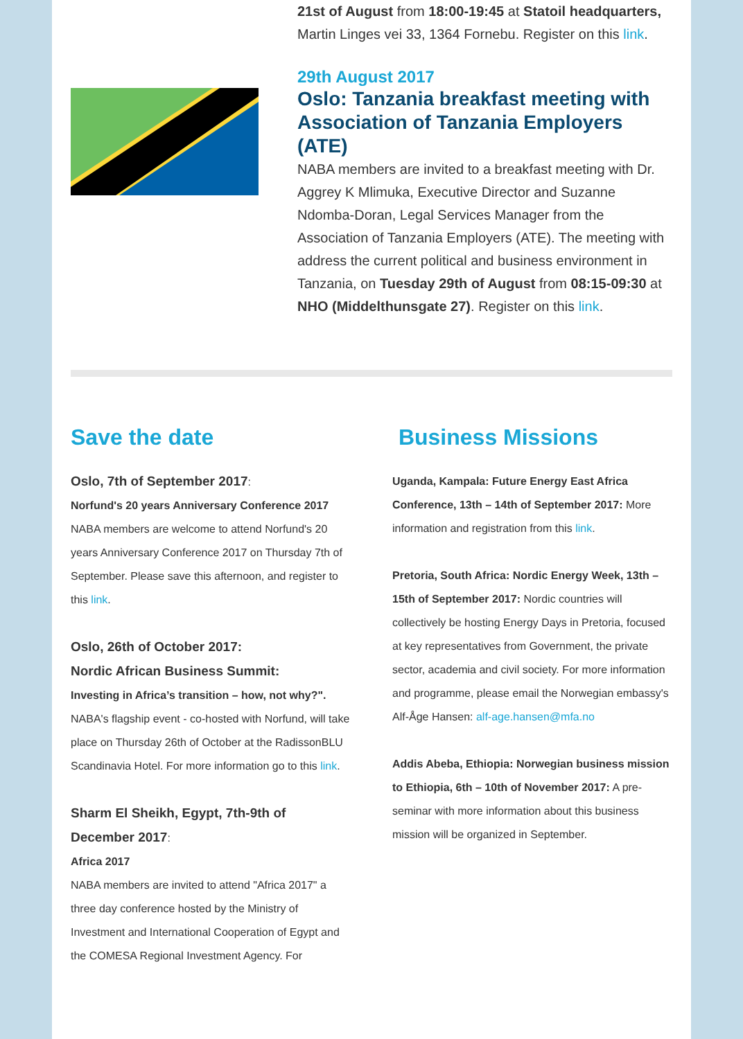21st of August from 18:00-19:45 at Statoil headquarters, Martin Linges vei 33, 1364 Fornebu. Register on this link.
29th August 2017
Oslo: Tanzania breakfast meeting with Association of Tanzania Employers (ATE)
NABA members are invited to a breakfast meeting with Dr. Aggrey K Mlimuka, Executive Director and Suzanne Ndomba-Doran, Legal Services Manager from the Association of Tanzania Employers (ATE). The meeting with address the current political and business environment in Tanzania, on Tuesday 29th of August from 08:15-09:30 at NHO (Middelthunsgate 27). Register on this link.
Save the date
Oslo, 7th of September 2017:
Norfund's 20 years Anniversary Conference 2017
NABA members are welcome to attend Norfund's 20 years Anniversary Conference 2017 on Thursday 7th of September. Please save this afternoon, and register to this link.
Oslo, 26th of October 2017:
Nordic African Business Summit:
Investing in Africa’s transition – how, not why?". NABA's flagship event - co-hosted with Norfund, will take place on Thursday 26th of October at the RadissonBLU Scandinavia Hotel. For more information go to this link.
Sharm El Sheikh, Egypt, 7th-9th of December 2017:
Africa 2017
NABA members are invited to attend "Africa 2017" a three day conference hosted by the Ministry of Investment and International Cooperation of Egypt and the COMESA Regional Investment Agency. For
Business Missions
Uganda, Kampala: Future Energy East Africa Conference, 13th – 14th of September 2017: More information and registration from this link.
Pretoria, South Africa: Nordic Energy Week, 13th – 15th of September 2017: Nordic countries will collectively be hosting Energy Days in Pretoria, focused at key representatives from Government, the private sector, academia and civil society. For more information and programme, please email the Norwegian embassy's Alf-Åge Hansen: alf-age.hansen@mfa.no
Addis Abeba, Ethiopia: Norwegian business mission to Ethiopia, 6th – 10th of November 2017: A pre-seminar with more information about this business mission will be organized in September.